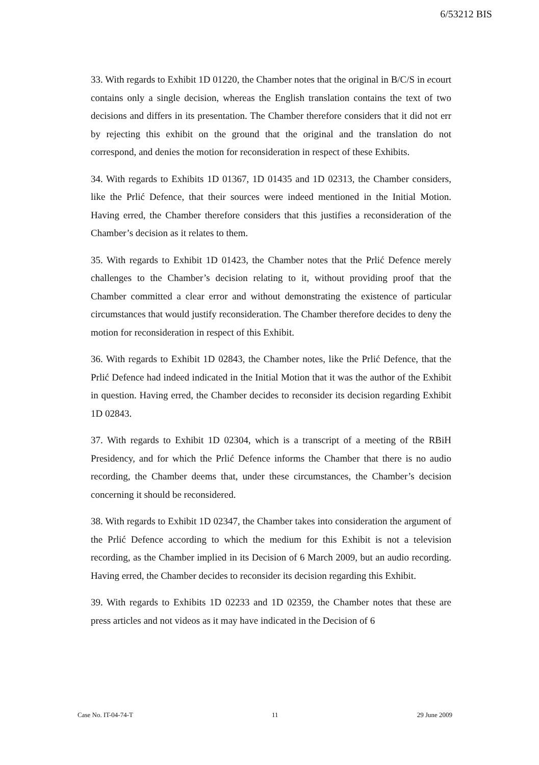6/53212 BIS
33. With regards to Exhibit 1D 01220, the Chamber notes that the original in B/C/S in ecourt contains only a single decision, whereas the English translation contains the text of two decisions and differs in its presentation. The Chamber therefore considers that it did not err by rejecting this exhibit on the ground that the original and the translation do not correspond, and denies the motion for reconsideration in respect of these Exhibits.
34. With regards to Exhibits 1D 01367, 1D 01435 and 1D 02313, the Chamber considers, like the Prlić Defence, that their sources were indeed mentioned in the Initial Motion. Having erred, the Chamber therefore considers that this justifies a reconsideration of the Chamber’s decision as it relates to them.
35. With regards to Exhibit 1D 01423, the Chamber notes that the Prlić Defence merely challenges to the Chamber’s decision relating to it, without providing proof that the Chamber committed a clear error and without demonstrating the existence of particular circumstances that would justify reconsideration. The Chamber therefore decides to deny the motion for reconsideration in respect of this Exhibit.
36. With regards to Exhibit 1D 02843, the Chamber notes, like the Prlić Defence, that the Prlić Defence had indeed indicated in the Initial Motion that it was the author of the Exhibit in question. Having erred, the Chamber decides to reconsider its decision regarding Exhibit 1D 02843.
37. With regards to Exhibit 1D 02304, which is a transcript of a meeting of the RBiH Presidency, and for which the Prlić Defence informs the Chamber that there is no audio recording, the Chamber deems that, under these circumstances, the Chamber’s decision concerning it should be reconsidered.
38. With regards to Exhibit 1D 02347, the Chamber takes into consideration the argument of the Prlić Defence according to which the medium for this Exhibit is not a television recording, as the Chamber implied in its Decision of 6 March 2009, but an audio recording. Having erred, the Chamber decides to reconsider its decision regarding this Exhibit.
39. With regards to Exhibits 1D 02233 and 1D 02359, the Chamber notes that these are press articles and not videos as it may have indicated in the Decision of 6
Case No. IT-04-74-T 11 29 June 2009